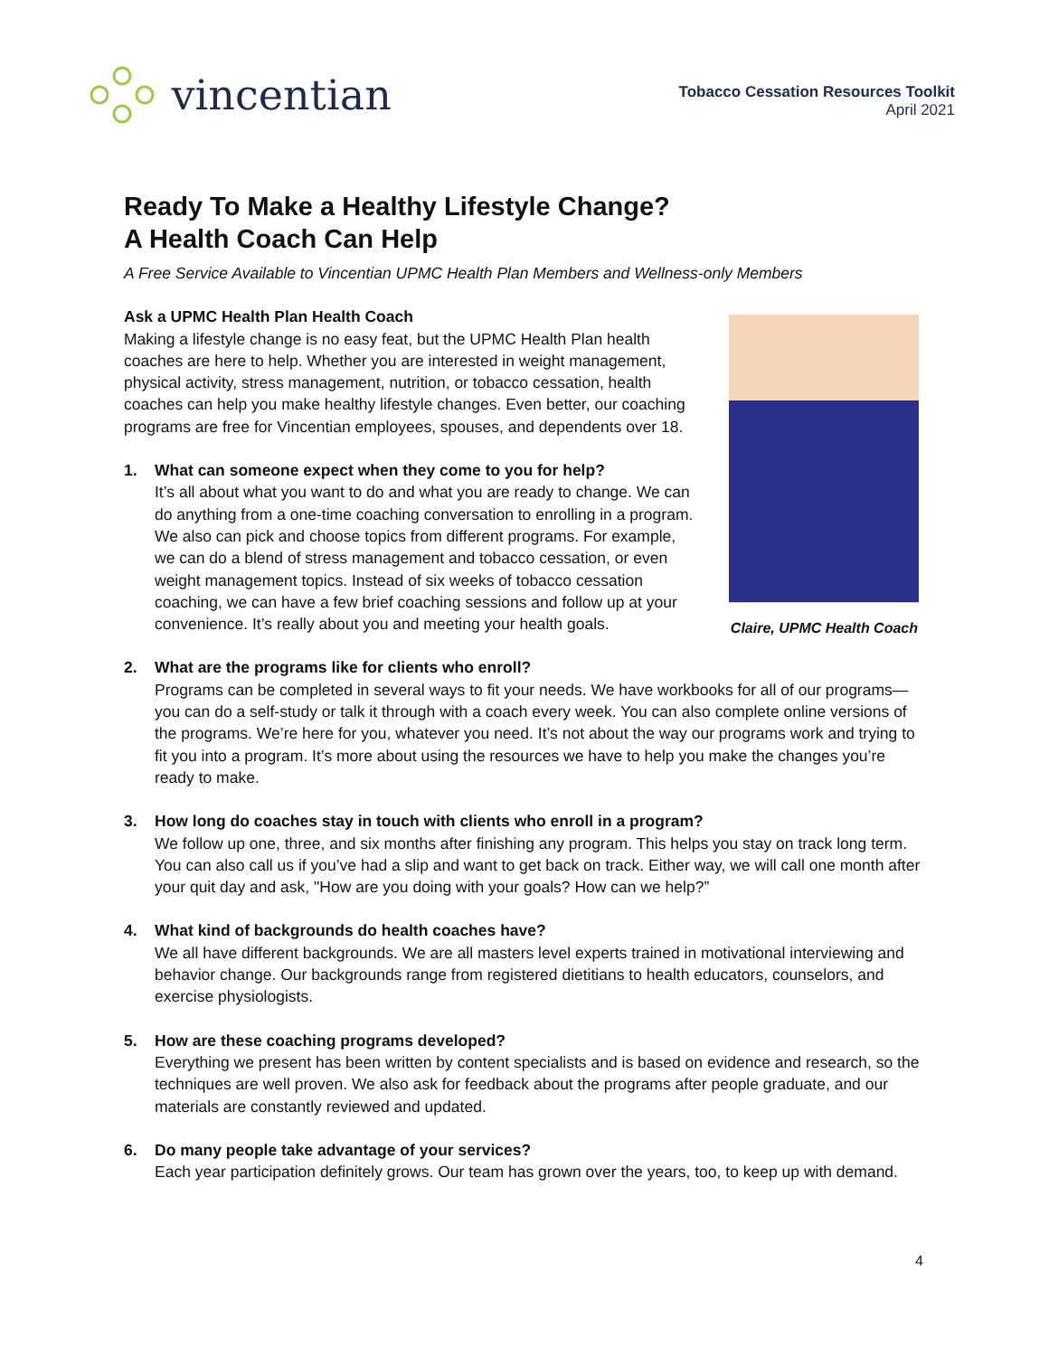vincentian
Tobacco Cessation Resources Toolkit
April 2021
Ready To Make a Healthy Lifestyle Change?
A Health Coach Can Help
A Free Service Available to Vincentian UPMC Health Plan Members and Wellness-only Members
Ask a UPMC Health Plan Health Coach
Making a lifestyle change is no easy feat, but the UPMC Health Plan health coaches are here to help. Whether you are interested in weight management, physical activity, stress management, nutrition, or tobacco cessation, health coaches can help you make healthy lifestyle changes. Even better, our coaching programs are free for Vincentian employees, spouses, and dependents over 18.
1. What can someone expect when they come to you for help?
It’s all about what you want to do and what you are ready to change. We can do anything from a one-time coaching conversation to enrolling in a program. We also can pick and choose topics from different programs. For example, we can do a blend of stress management and tobacco cessation, or even weight management topics. Instead of six weeks of tobacco cessation coaching, we can have a few brief coaching sessions and follow up at your convenience. It’s really about you and meeting your health goals.
Claire, UPMC Health Coach
2. What are the programs like for clients who enroll?
Programs can be completed in several ways to fit your needs. We have workbooks for all of our programs—you can do a self-study or talk it through with a coach every week. You can also complete online versions of the programs. We’re here for you, whatever you need. It’s not about the way our programs work and trying to fit you into a program. It’s more about using the resources we have to help you make the changes you’re ready to make.
3. How long do coaches stay in touch with clients who enroll in a program?
We follow up one, three, and six months after finishing any program. This helps you stay on track long term. You can also call us if you’ve had a slip and want to get back on track. Either way, we will call one month after your quit day and ask, "How are you doing with your goals? How can we help?”
4. What kind of backgrounds do health coaches have?
We all have different backgrounds. We are all masters level experts trained in motivational interviewing and behavior change. Our backgrounds range from registered dietitians to health educators, counselors, and exercise physiologists.
5. How are these coaching programs developed?
Everything we present has been written by content specialists and is based on evidence and research, so the techniques are well proven. We also ask for feedback about the programs after people graduate, and our materials are constantly reviewed and updated.
6. Do many people take advantage of your services?
Each year participation definitely grows. Our team has grown over the years, too, to keep up with demand.
4